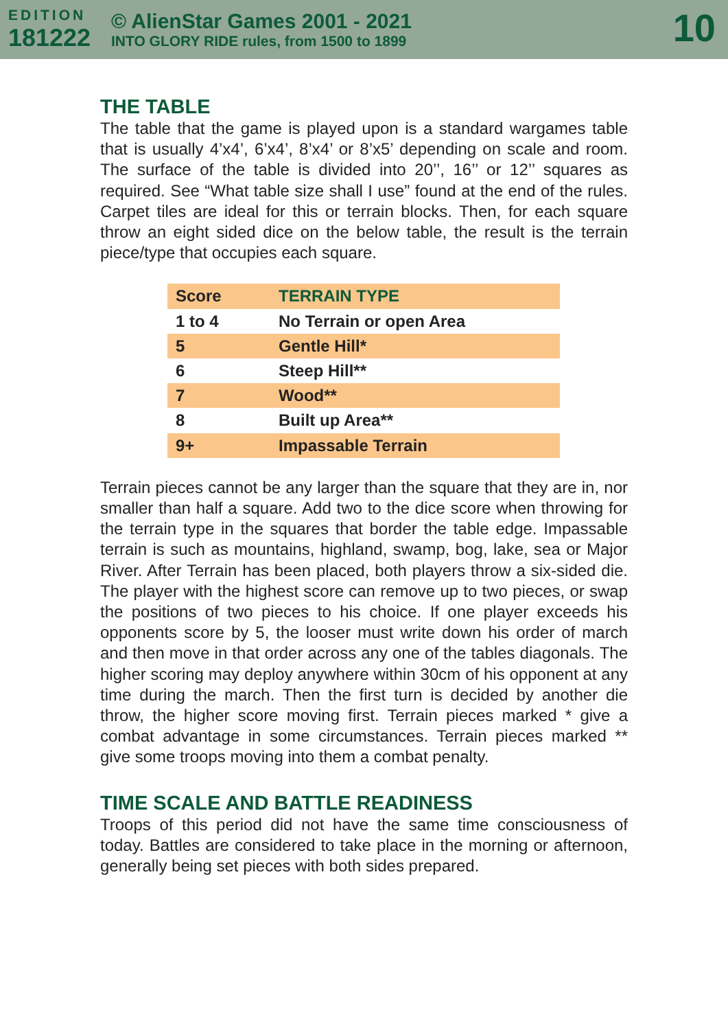EDITION
181222
© AlienStar Games 2001 - 2021
INTO GLORY RIDE rules, from 1500 to 1899
10
THE TABLE
The table that the game is played upon is a standard wargames table that is usually 4’x4’, 6’x4’, 8’x4’ or 8’x5’ depending on scale and room. The surface of the table is divided into 20’’, 16’’ or 12’’ squares as required. See “What table size shall I use” found at the end of the rules. Carpet tiles are ideal for this or terrain blocks. Then, for each square throw an eight sided dice on the below table, the result is the terrain piece/type that occupies each square.
| Score | TERRAIN TYPE |
| --- | --- |
| 1 to 4 | No Terrain or open Area |
| 5 | Gentle Hill* |
| 6 | Steep Hill** |
| 7 | Wood** |
| 8 | Built up Area** |
| 9+ | Impassable Terrain |
Terrain pieces cannot be any larger than the square that they are in, nor smaller than half a square. Add two to the dice score when throwing for the terrain type in the squares that border the table edge. Impassable terrain is such as mountains, highland, swamp, bog, lake, sea or Major River. After Terrain has been placed, both players throw a six-sided die. The player with the highest score can remove up to two pieces, or swap the positions of two pieces to his choice. If one player exceeds his opponents score by 5, the looser must write down his order of march and then move in that order across any one of the tables diagonals. The higher scoring may deploy anywhere within 30cm of his opponent at any time during the march. Then the first turn is decided by another die throw, the higher score moving first. Terrain pieces marked * give a combat advantage in some circumstances. Terrain pieces marked ** give some troops moving into them a combat penalty.
TIME SCALE AND BATTLE READINESS
Troops of this period did not have the same time consciousness of today. Battles are considered to take place in the morning or afternoon, generally being set pieces with both sides prepared.